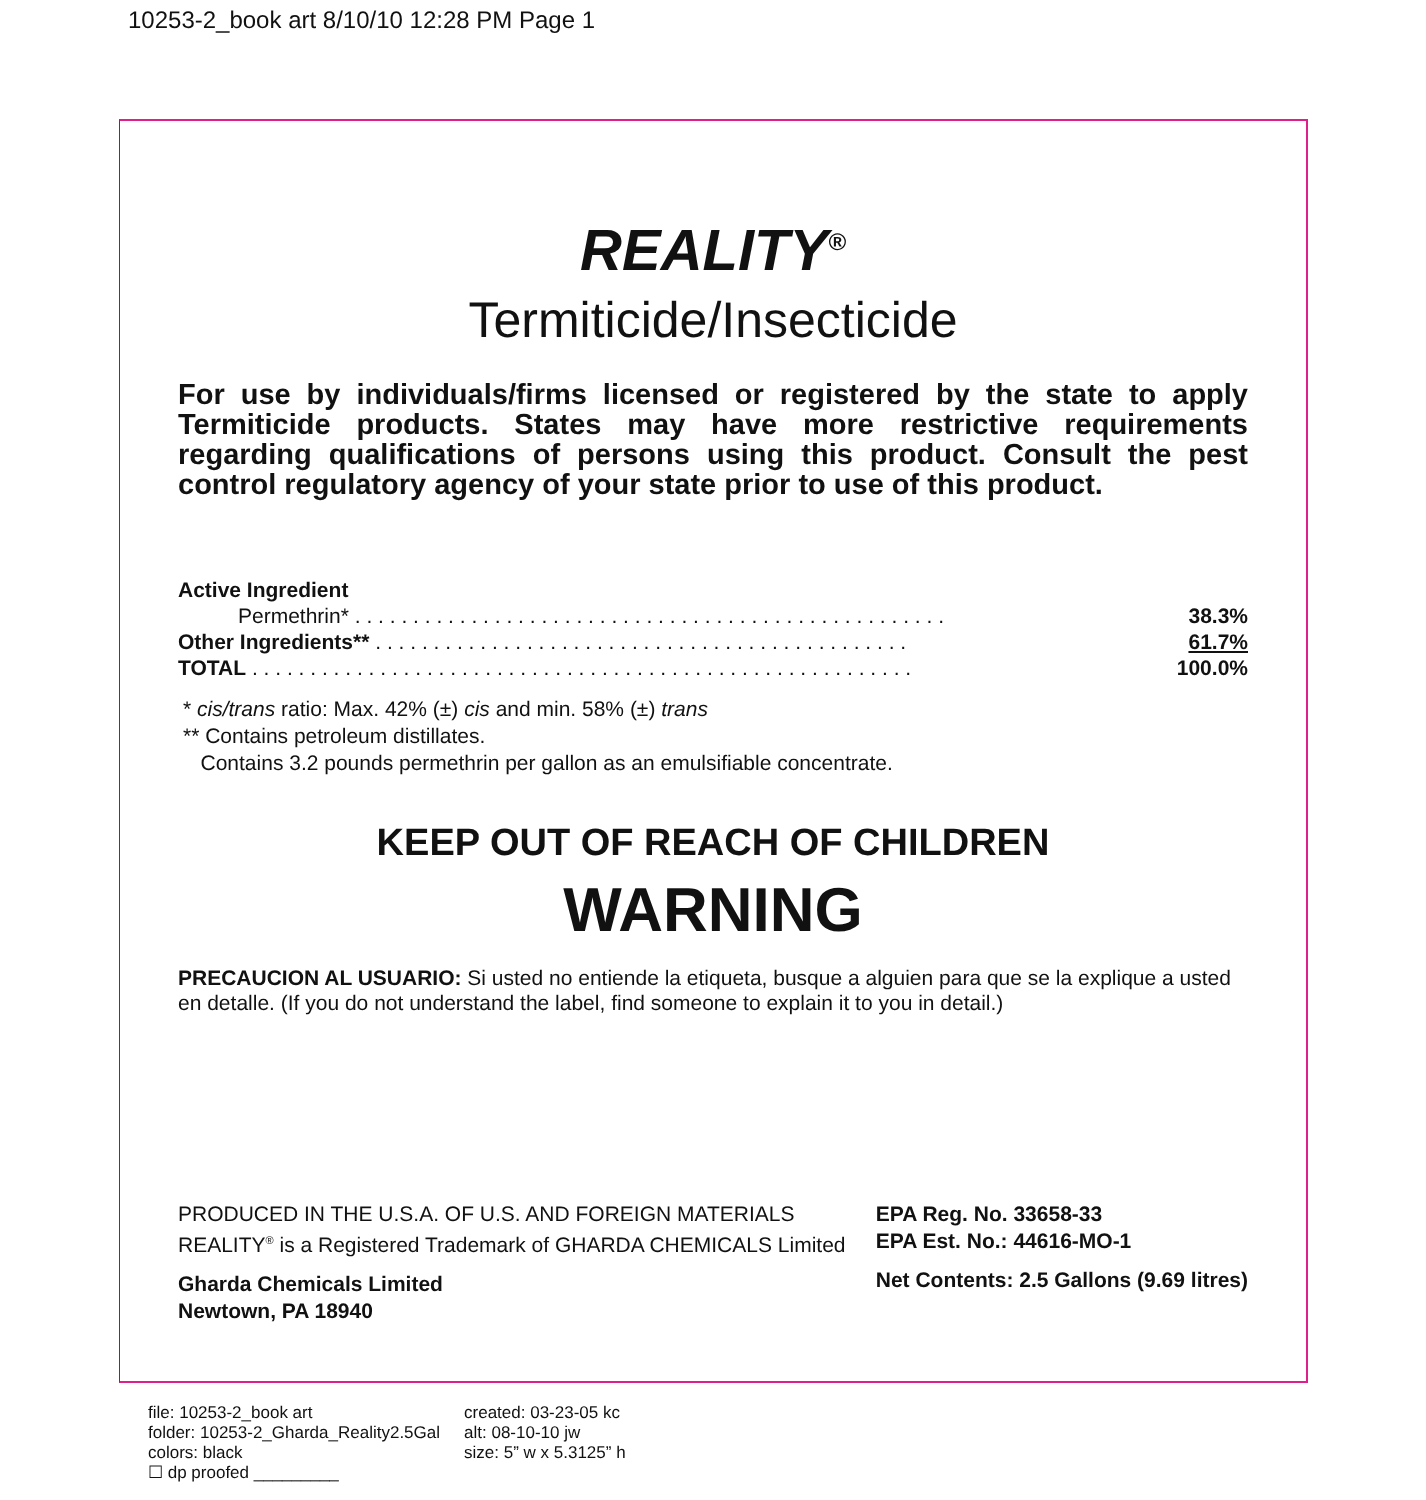10253-2_book art 8/10/10 12:28 PM Page 1
REALITY<sup>®</sup>
Termiticide/Insecticide
For use by individuals/firms licensed or registered by the state to apply Termiticide products. States may have more restrictive requirements regarding qualifications of persons using this product. Consult the pest control regulatory agency of your state prior to use of this product.
| Active Ingredient | |
| Permethrin* . . . . . . . . . . . . . . . . . . . . . . . . . . . . . . . . . . . . . . . . . . . . . . . . . . . | 38.3% |
| Other Ingredients** . . . . . . . . . . . . . . . . . . . . . . . . . . . . . . . . . . . . . . . . . . . . . . | 61.7% |
| TOTAL . . . . . . . . . . . . . . . . . . . . . . . . . . . . . . . . . . . . . . . . . . . . . . . . . . . . . . . . . | 100.0% |
* cis/trans ratio: Max. 42% (±) cis and min. 58% (±) trans
** Contains petroleum distillates.
Contains 3.2 pounds permethrin per gallon as an emulsifiable concentrate.
KEEP OUT OF REACH OF CHILDREN
WARNING
PRECAUCION AL USUARIO: Si usted no entiende la etiqueta, busque a alguien para que se la explique a usted en detalle. (If you do not understand the label, find someone to explain it to you in detail.)
PRODUCED IN THE U.S.A. OF U.S. AND FOREIGN MATERIALS
REALITY<sup>®</sup> is a Registered Trademark of GHARDA CHEMICALS Limited
Gharda Chemicals Limited
Newtown, PA 18940
EPA Reg. No. 33658-33
EPA Est. No.: 44616-MO-1
Net Contents: 2.5 Gallons (9.69 litres)
file: 10253-2_book art
folder: 10253-2_Gharda_Reality2.5Gal
colors: black
☐ dp proofed _________
created: 03-23-05 kc
alt: 08-10-10 jw
size: 5” w x 5.3125” h